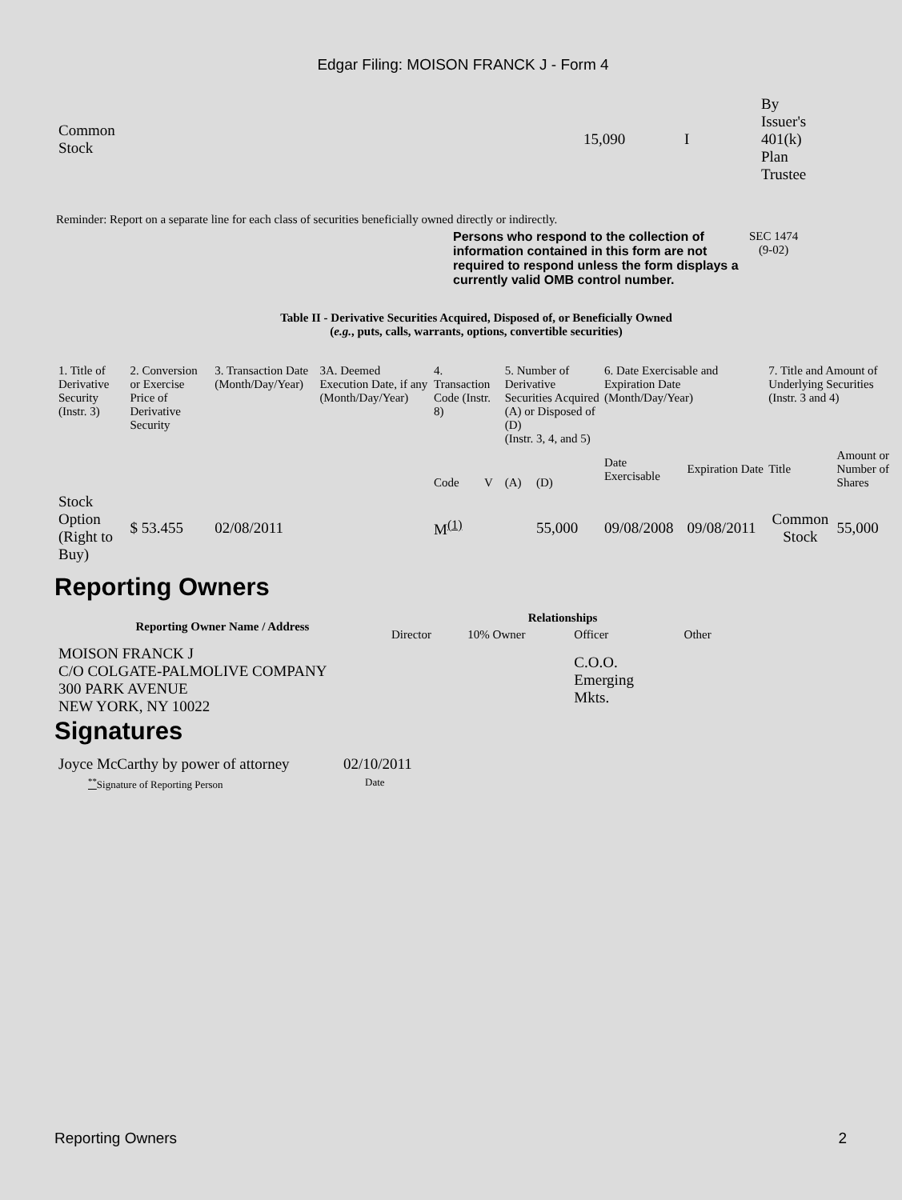Edgar Filing: MOISON FRANCK J - Form 4
| Common Stock | 15,090 | I | By Issuer's 401(k) Plan Trustee |
Reminder: Report on a separate line for each class of securities beneficially owned directly or indirectly.
Persons who respond to the collection of information contained in this form are not required to respond unless the form displays a currently valid OMB control number.
SEC 1474
(9-02)
Table II - Derivative Securities Acquired, Disposed of, or Beneficially Owned
(e.g., puts, calls, warrants, options, convertible securities)
| 1. Title of Derivative Security (Instr. 3) | 2. Conversion or Exercise Price of Derivative Security | 3. Transaction Date (Month/Day/Year) | 3A. Deemed Execution Date, if any (Month/Day/Year) | 4. Transaction Code (Instr. 8) | | 5. Number of Derivative Securities Acquired (A) or Disposed of (D) (Instr. 3, 4, and 5) | | 6. Date Exercisable and Expiration Date (Month/Day/Year) | | 7. Title and Amount of Underlying Securities (Instr. 3 and 4) | |
| | | | | Code | V | (A) | (D) | Date Exercisable | Expiration Date | Title | Amount or Number of Shares |
| Stock Option (Right to Buy) | $ 53.455 | 02/08/2011 | | M<sup>(1)</sup> | | | 55,000 | 09/08/2008 | 09/08/2011 | Common Stock | 55,000 |
Reporting Owners
| Reporting Owner Name / Address | Relationships | | | |
| --- | --- | --- | --- | --- |
| | Director | 10% Owner | Officer | Other |
| MOISON FRANCK J C/O COLGATE-PALMOLIVE COMPANY 300 PARK AVENUE NEW YORK, NY 10022 | | | C.O.O. Emerging Mkts. | |
Signatures
| Joyce McCarthy by power of attorney | 02/10/2011 |
| <sup>**</sup> Signature of Reporting Person | Date |
Reporting Owners 2